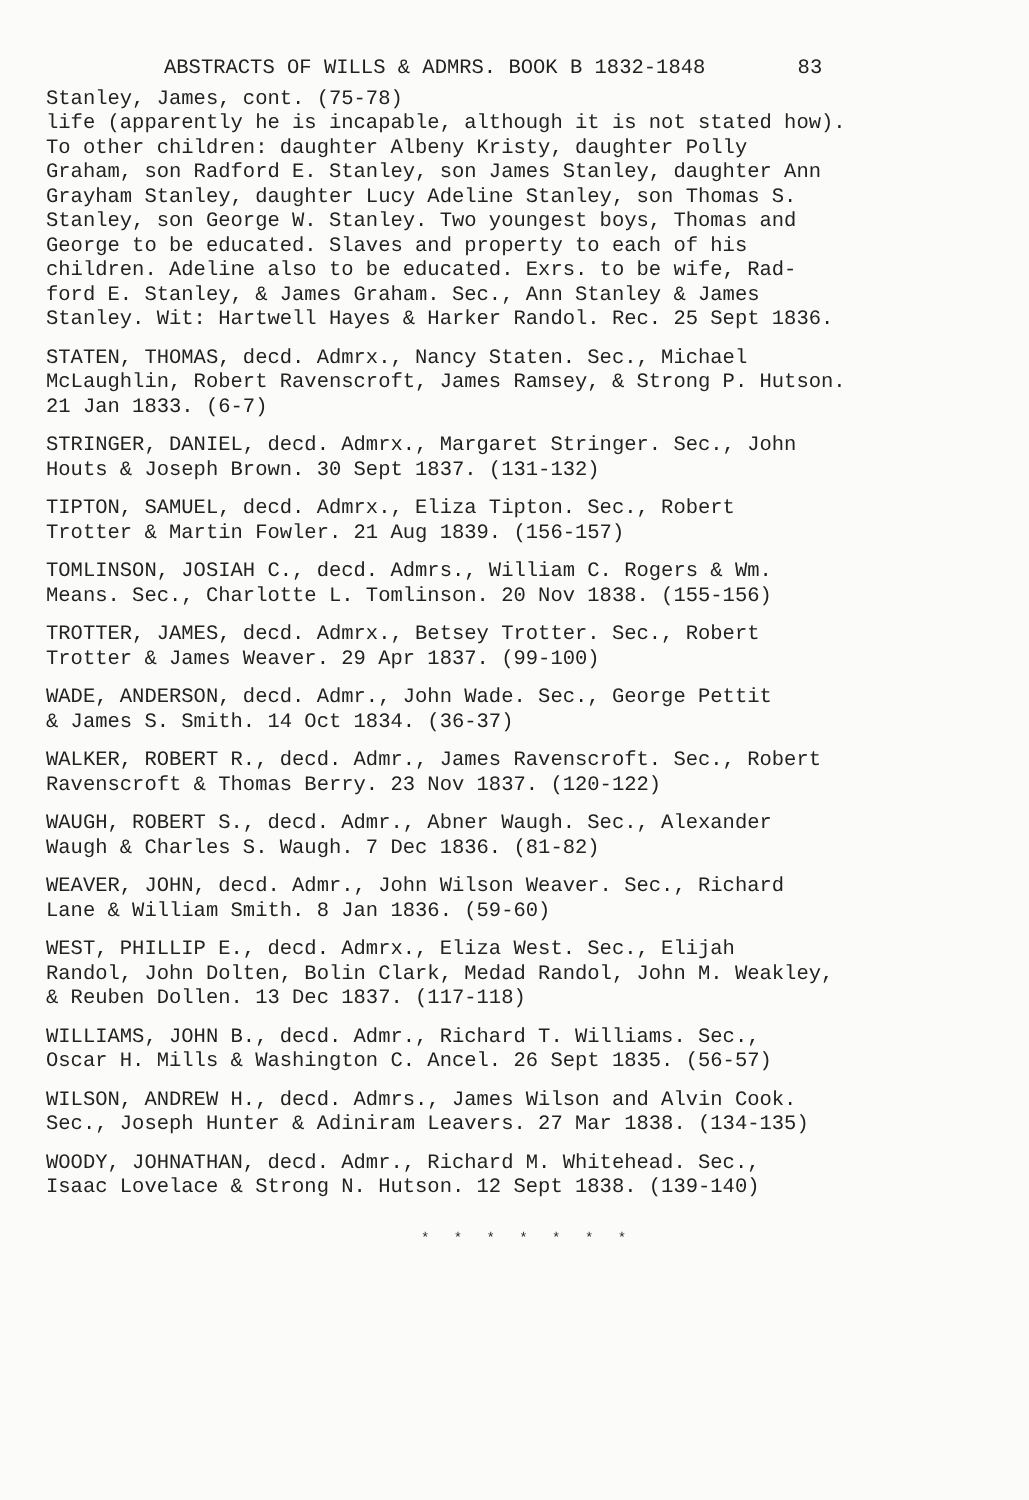ABSTRACTS OF WILLS & ADMRS. BOOK B 1832-1848 83
Stanley, James, cont. (75-78) life (apparently he is incapable, although it is not stated how). To other children: daughter Albeny Kristy, daughter Polly Graham, son Radford E. Stanley, son James Stanley, daughter Ann Grayham Stanley, daughter Lucy Adeline Stanley, son Thomas S. Stanley, son George W. Stanley. Two youngest boys, Thomas and George to be educated. Slaves and property to each of his children. Adeline also to be educated. Exrs. to be wife, Rad- ford E. Stanley, & James Graham. Sec., Ann Stanley & James Stanley. Wit: Hartwell Hayes & Harker Randol. Rec. 25 Sept 1836.
STATEN, THOMAS, decd. Admrx., Nancy Staten. Sec., Michael McLaughlin, Robert Ravenscroft, James Ramsey, & Strong P. Hutson. 21 Jan 1833. (6-7)
STRINGER, DANIEL, decd. Admrx., Margaret Stringer. Sec., John Houts & Joseph Brown. 30 Sept 1837. (131-132)
TIPTON, SAMUEL, decd. Admrx., Eliza Tipton. Sec., Robert Trotter & Martin Fowler. 21 Aug 1839. (156-157)
TOMLINSON, JOSIAH C., decd. Admrs., William C. Rogers & Wm. Means. Sec., Charlotte L. Tomlinson. 20 Nov 1838. (155-156)
TROTTER, JAMES, decd. Admrx., Betsey Trotter. Sec., Robert Trotter & James Weaver. 29 Apr 1837. (99-100)
WADE, ANDERSON, decd. Admr., John Wade. Sec., George Pettit & James S. Smith. 14 Oct 1834. (36-37)
WALKER, ROBERT R., decd. Admr., James Ravenscroft. Sec., Robert Ravenscroft & Thomas Berry. 23 Nov 1837. (120-122)
WAUGH, ROBERT S., decd. Admr., Abner Waugh. Sec., Alexander Waugh & Charles S. Waugh. 7 Dec 1836. (81-82)
WEAVER, JOHN, decd. Admr., John Wilson Weaver. Sec., Richard Lane & William Smith. 8 Jan 1836. (59-60)
WEST, PHILLIP E., decd. Admrx., Eliza West. Sec., Elijah Randol, John Dolten, Bolin Clark, Medad Randol, John M. Weakley, & Reuben Dollen. 13 Dec 1837. (117-118)
WILLIAMS, JOHN B., decd. Admr., Richard T. Williams. Sec., Oscar H. Mills & Washington C. Ancel. 26 Sept 1835. (56-57)
WILSON, ANDREW H., decd. Admrs., James Wilson and Alvin Cook. Sec., Joseph Hunter & Adiniram Leavers. 27 Mar 1838. (134-135)
WOODY, JOHNATHAN, decd. Admr., Richard M. Whitehead. Sec., Isaac Lovelace & Strong N. Hutson. 12 Sept 1838. (139-140)
* * * * * * *